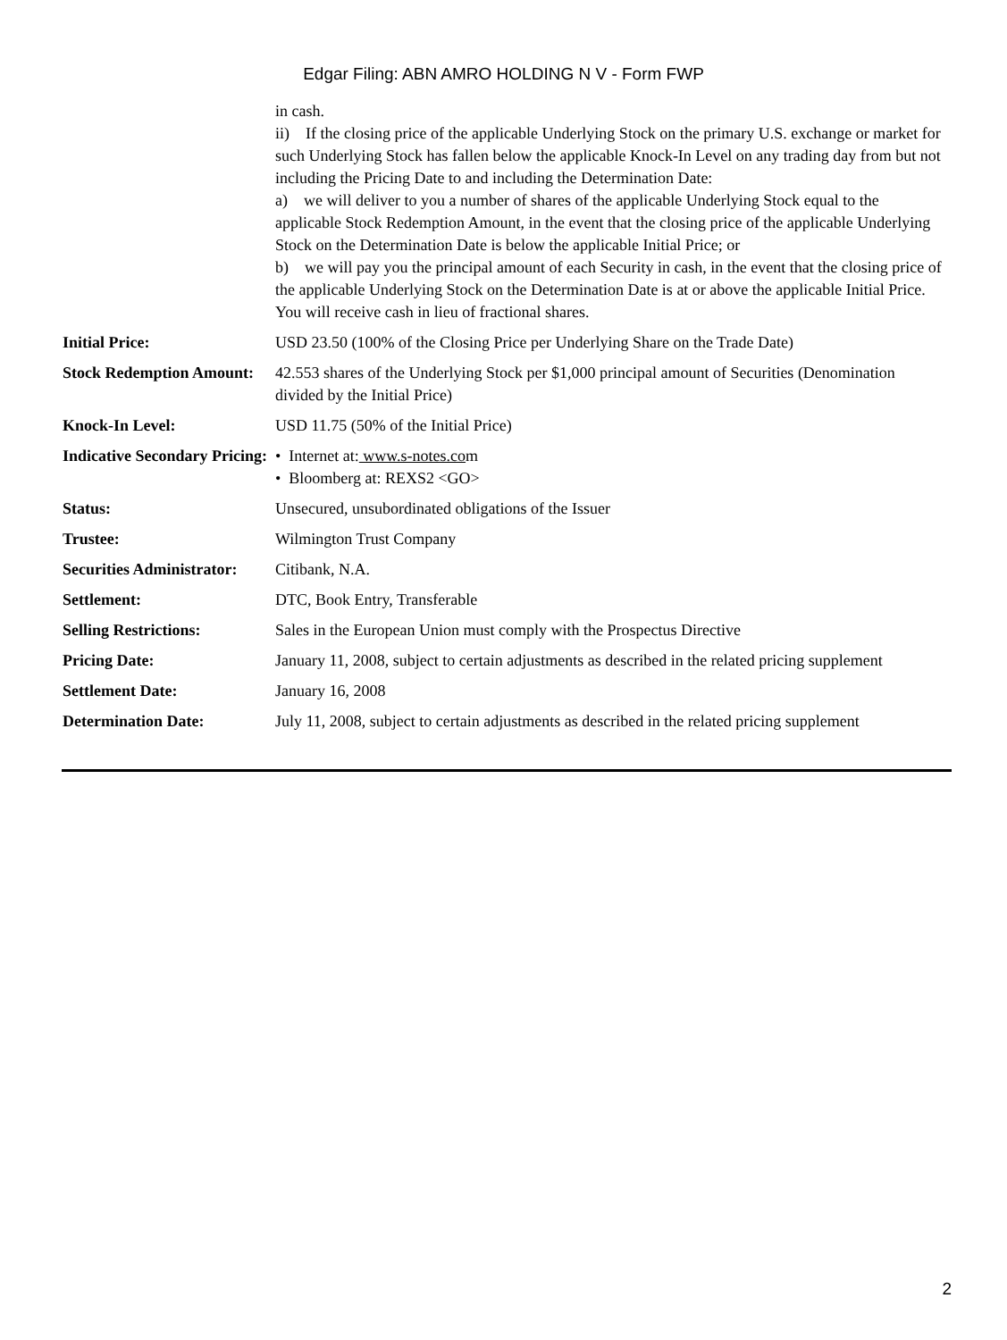Edgar Filing: ABN AMRO HOLDING N V - Form FWP
| | in cash. ii) If the closing price of the applicable Underlying Stock on the primary U.S. exchange or market for such Underlying Stock has fallen below the applicable Knock-In Level on any trading day from but not including the Pricing Date to and including the Determination Date: a) we will deliver to you a number of shares of the applicable Underlying Stock equal to the applicable Stock Redemption Amount, in the event that the closing price of the applicable Underlying Stock on the Determination Date is below the applicable Initial Price; or b) we will pay you the principal amount of each Security in cash, in the event that the closing price of the applicable Underlying Stock on the Determination Date is at or above the applicable Initial Price. You will receive cash in lieu of fractional shares. |
| Initial Price: | USD 23.50 (100% of the Closing Price per Underlying Share on the Trade Date) |
| Stock Redemption Amount: | 42.553 shares of the Underlying Stock per $1,000 principal amount of Securities (Denomination divided by the Initial Price) |
| Knock-In Level: | USD 11.75 (50% of the Initial Price) |
| Indicative Secondary Pricing: | • Internet at: www.s-notes.co m • Bloomberg at: REXS2 <GO> |
| Status: | Unsecured, unsubordinated obligations of the Issuer |
| Trustee: | Wilmington Trust Company |
| Securities Administrator: | Citibank, N.A. |
| Settlement: | DTC, Book Entry, Transferable |
| Selling Restrictions: | Sales in the European Union must comply with the Prospectus Directive |
| Pricing Date: | January 11, 2008, subject to certain adjustments as described in the related pricing supplement |
| Settlement Date: | January 16, 2008 |
| Determination Date: | July 11, 2008, subject to certain adjustments as described in the related pricing supplement |
2